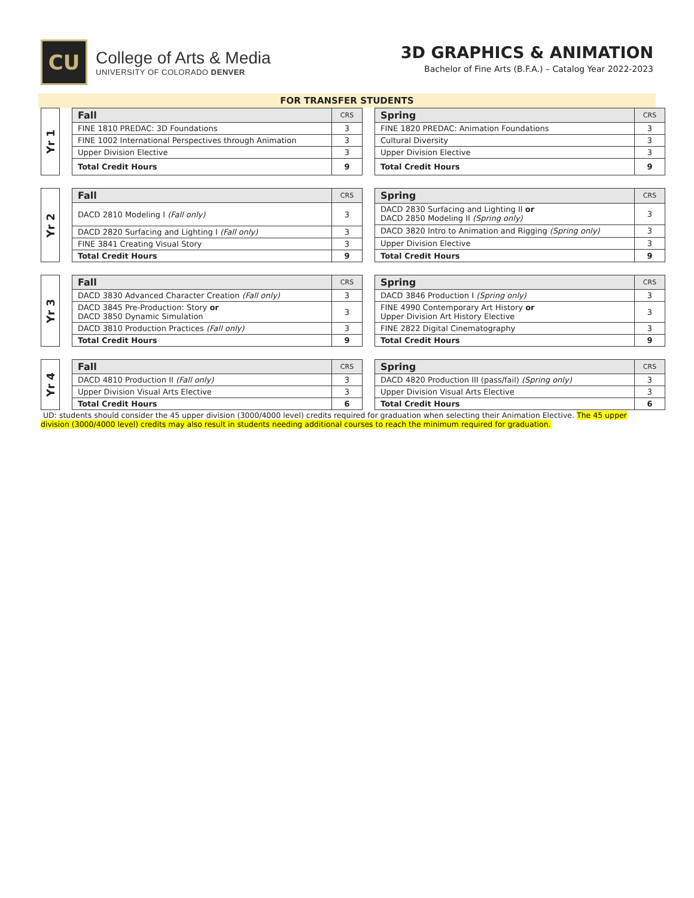CU
College of Arts & Media
UNIVERSITY OF COLORADO DENVER
3D GRAPHICS & ANIMATION
Bachelor of Fine Arts (B.F.A.) – Catalog Year 2022-2023
FOR TRANSFER STUDENTS
Yr 1
| Fall | CRS |
| --- | --- |
| FINE 1810 PREDAC: 3D Foundations | 3 |
| FINE 1002 International Perspectives through Animation | 3 |
| Upper Division Elective | 3 |
| Total Credit Hours | 9 |
| Spring | CRS |
| --- | --- |
| FINE 1820 PREDAC: Animation Foundations | 3 |
| Cultural Diversity | 3 |
| Upper Division Elective | 3 |
| Total Credit Hours | 9 |
Yr 2
| Fall | CRS |
| --- | --- |
| DACD 2810 Modeling I (Fall only) | 3 |
| DACD 2820 Surfacing and Lighting I (Fall only) | 3 |
| FINE 3841 Creating Visual Story | 3 |
| Total Credit Hours | 9 |
| Spring | CRS |
| --- | --- |
| DACD 2830 Surfacing and Lighting II or DACD 2850 Modeling II (Spring only) | 3 |
| DACD 3820 Intro to Animation and Rigging (Spring only) | 3 |
| Upper Division Elective | 3 |
| Total Credit Hours | 9 |
Yr 3
| Fall | CRS |
| --- | --- |
| DACD 3830 Advanced Character Creation (Fall only) | 3 |
| DACD 3845 Pre-Production: Story or DACD 3850 Dynamic Simulation | 3 |
| DACD 3810 Production Practices (Fall only) | 3 |
| Total Credit Hours | 9 |
| Spring | CRS |
| --- | --- |
| DACD 3846 Production I (Spring only) | 3 |
| FINE 4990 Contemporary Art History or Upper Division Art History Elective | 3 |
| FINE 2822 Digital Cinematography | 3 |
| Total Credit Hours | 9 |
Yr 4
| Fall | CRS |
| --- | --- |
| DACD 4810 Production II (Fall only) | 3 |
| Upper Division Visual Arts Elective | 3 |
| Total Credit Hours | 6 |
| Spring | CRS |
| --- | --- |
| DACD 4820 Production III (pass/fail) (Spring only) | 3 |
| Upper Division Visual Arts Elective | 3 |
| Total Credit Hours | 6 |
UD: students should consider the 45 upper division (3000/4000 level) credits required for graduation when selecting their Animation Elective. The 45 upper division (3000/4000 level) credits may also result in students needing additional courses to reach the minimum required for graduation.